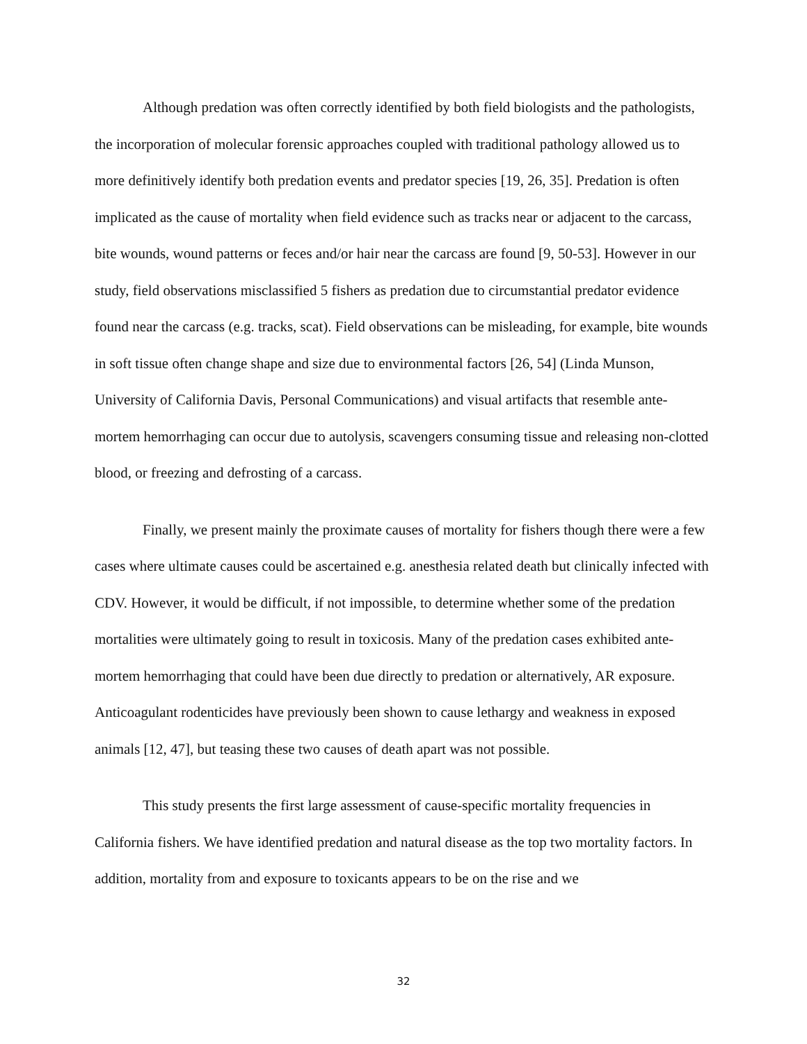Although predation was often correctly identified by both field biologists and the pathologists, the incorporation of molecular forensic approaches coupled with traditional pathology allowed us to more definitively identify both predation events and predator species [19, 26, 35]. Predation is often implicated as the cause of mortality when field evidence such as tracks near or adjacent to the carcass, bite wounds, wound patterns or feces and/or hair near the carcass are found [9, 50-53]. However in our study, field observations misclassified 5 fishers as predation due to circumstantial predator evidence found near the carcass (e.g. tracks, scat). Field observations can be misleading, for example, bite wounds in soft tissue often change shape and size due to environmental factors [26, 54] (Linda Munson, University of California Davis, Personal Communications) and visual artifacts that resemble ante-mortem hemorrhaging can occur due to autolysis, scavengers consuming tissue and releasing non-clotted blood, or freezing and defrosting of a carcass.
Finally, we present mainly the proximate causes of mortality for fishers though there were a few cases where ultimate causes could be ascertained e.g. anesthesia related death but clinically infected with CDV. However, it would be difficult, if not impossible, to determine whether some of the predation mortalities were ultimately going to result in toxicosis. Many of the predation cases exhibited ante-mortem hemorrhaging that could have been due directly to predation or alternatively, AR exposure. Anticoagulant rodenticides have previously been shown to cause lethargy and weakness in exposed animals [12, 47], but teasing these two causes of death apart was not possible.
This study presents the first large assessment of cause-specific mortality frequencies in California fishers. We have identified predation and natural disease as the top two mortality factors. In addition, mortality from and exposure to toxicants appears to be on the rise and we
32